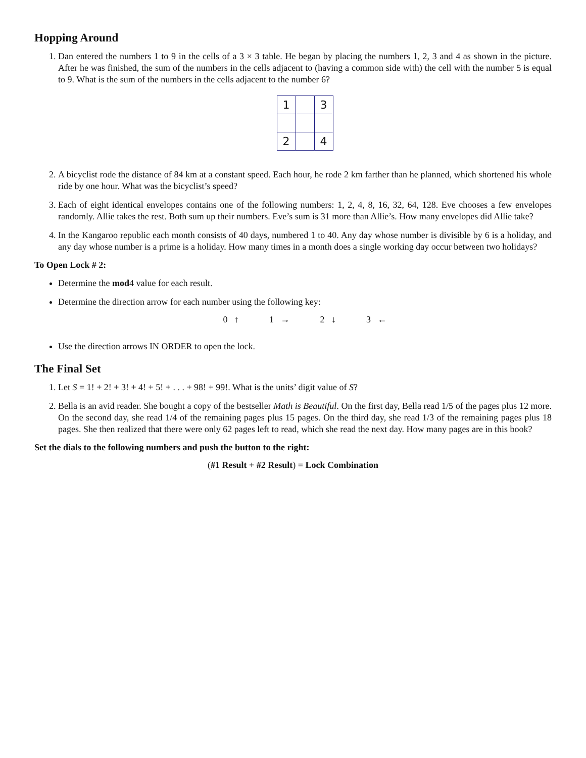Hopping Around
1. Dan entered the numbers 1 to 9 in the cells of a 3 × 3 table. He began by placing the numbers 1, 2, 3 and 4 as shown in the picture. After he was finished, the sum of the numbers in the cells adjacent to (having a common side with) the cell with the number 5 is equal to 9. What is the sum of the numbers in the cells adjacent to the number 6?
| 1 | | 3 |
| 2 | | 4 |
2. A bicyclist rode the distance of 84 km at a constant speed. Each hour, he rode 2 km farther than he planned, which shortened his whole ride by one hour. What was the bicyclist’s speed?
3. Each of eight identical envelopes contains one of the following numbers: 1, 2, 4, 8, 16, 32, 64, 128. Eve chooses a few envelopes randomly. Allie takes the rest. Both sum up their numbers. Eve’s sum is 31 more than Allie’s. How many envelopes did Allie take?
4. In the Kangaroo republic each month consists of 40 days, numbered 1 to 40. Any day whose number is divisible by 6 is a holiday, and any day whose number is a prime is a holiday. How many times in a month does a single working day occur between two holidays?
To Open Lock # 2:
Determine the mod4 value for each result.
Determine the direction arrow for each number using the following key:
0 ↑ 1 → 2 ↓ 3 ←
Use the direction arrows IN ORDER to open the lock.
The Final Set
1. Let S = 1! + 2! + 3! + 4! + 5! + . . . + 98! + 99!. What is the units’ digit value of S?
2. Bella is an avid reader. She bought a copy of the bestseller Math is Beautiful. On the first day, Bella read 1/5 of the pages plus 12 more. On the second day, she read 1/4 of the remaining pages plus 15 pages. On the third day, she read 1/3 of the remaining pages plus 18 pages. She then realized that there were only 62 pages left to read, which she read the next day. How many pages are in this book?
Set the dials to the following numbers and push the button to the right:
(#1 Result + #2 Result) = Lock Combination